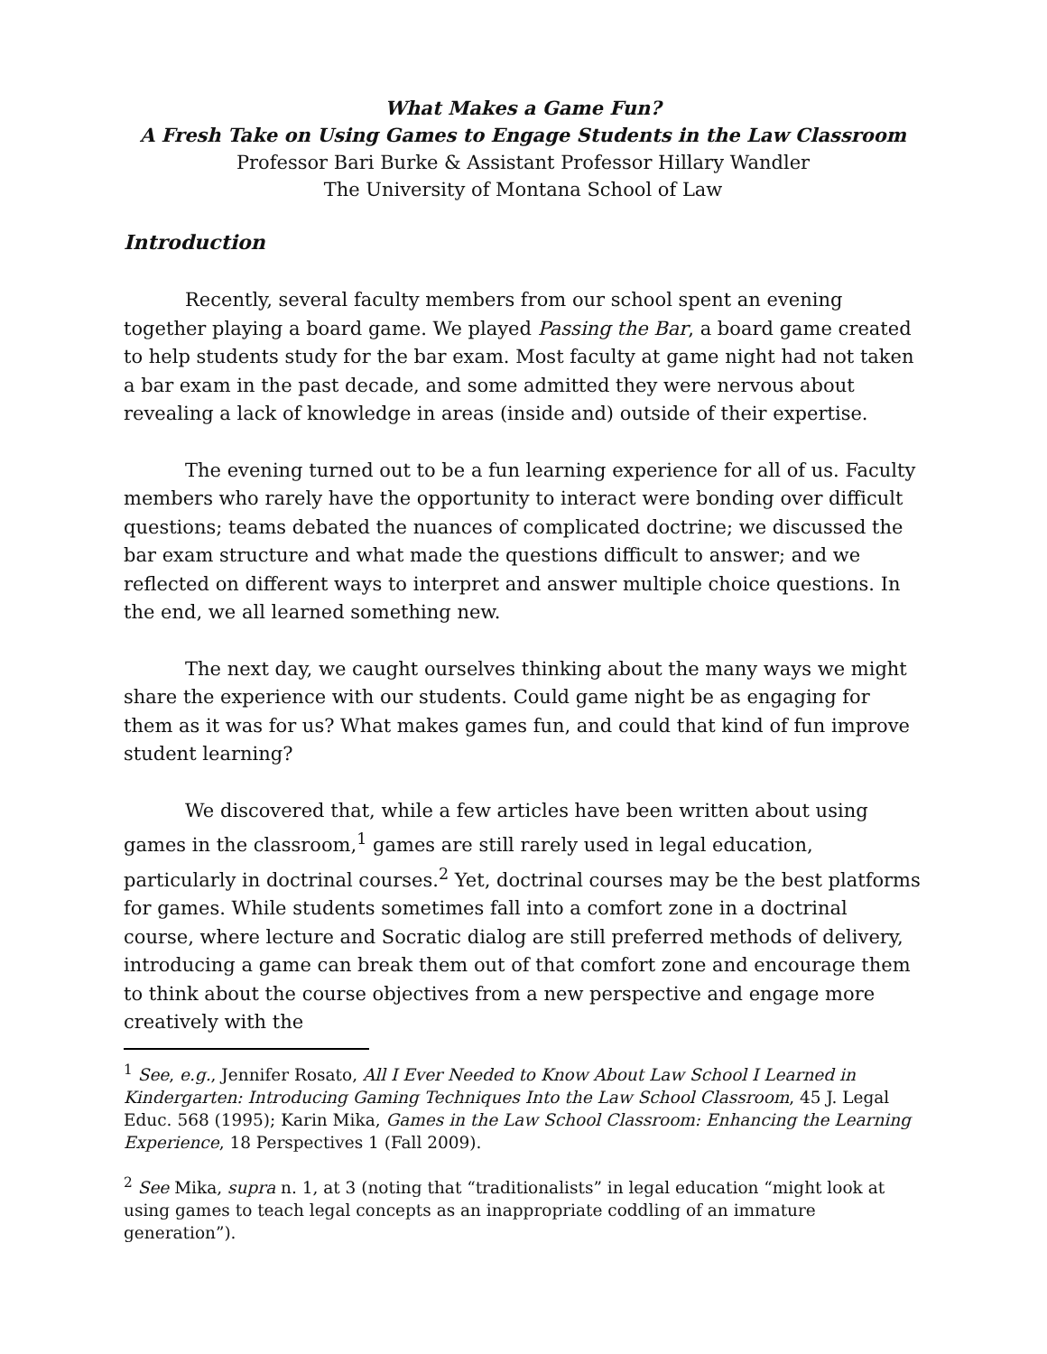What Makes a Game Fun?
A Fresh Take on Using Games to Engage Students in the Law Classroom
Professor Bari Burke & Assistant Professor Hillary Wandler
The University of Montana School of Law
Introduction
Recently, several faculty members from our school spent an evening together playing a board game. We played Passing the Bar, a board game created to help students study for the bar exam. Most faculty at game night had not taken a bar exam in the past decade, and some admitted they were nervous about revealing a lack of knowledge in areas (inside and) outside of their expertise.
The evening turned out to be a fun learning experience for all of us. Faculty members who rarely have the opportunity to interact were bonding over difficult questions; teams debated the nuances of complicated doctrine; we discussed the bar exam structure and what made the questions difficult to answer; and we reflected on different ways to interpret and answer multiple choice questions. In the end, we all learned something new.
The next day, we caught ourselves thinking about the many ways we might share the experience with our students. Could game night be as engaging for them as it was for us? What makes games fun, and could that kind of fun improve student learning?
We discovered that, while a few articles have been written about using games in the classroom,<sup>1</sup> games are still rarely used in legal education, particularly in doctrinal courses.<sup>2</sup> Yet, doctrinal courses may be the best platforms for games. While students sometimes fall into a comfort zone in a doctrinal course, where lecture and Socratic dialog are still preferred methods of delivery, introducing a game can break them out of that comfort zone and encourage them to think about the course objectives from a new perspective and engage more creatively with the
<sup>1</sup> See, e.g., Jennifer Rosato, All I Ever Needed to Know About Law School I Learned in Kindergarten: Introducing Gaming Techniques Into the Law School Classroom, 45 J. Legal Educ. 568 (1995); Karin Mika, Games in the Law School Classroom: Enhancing the Learning Experience, 18 Perspectives 1 (Fall 2009).
<sup>2</sup> See Mika, supra n. 1, at 3 (noting that “traditionalists” in legal education “might look at using games to teach legal concepts as an inappropriate coddling of an immature generation”).